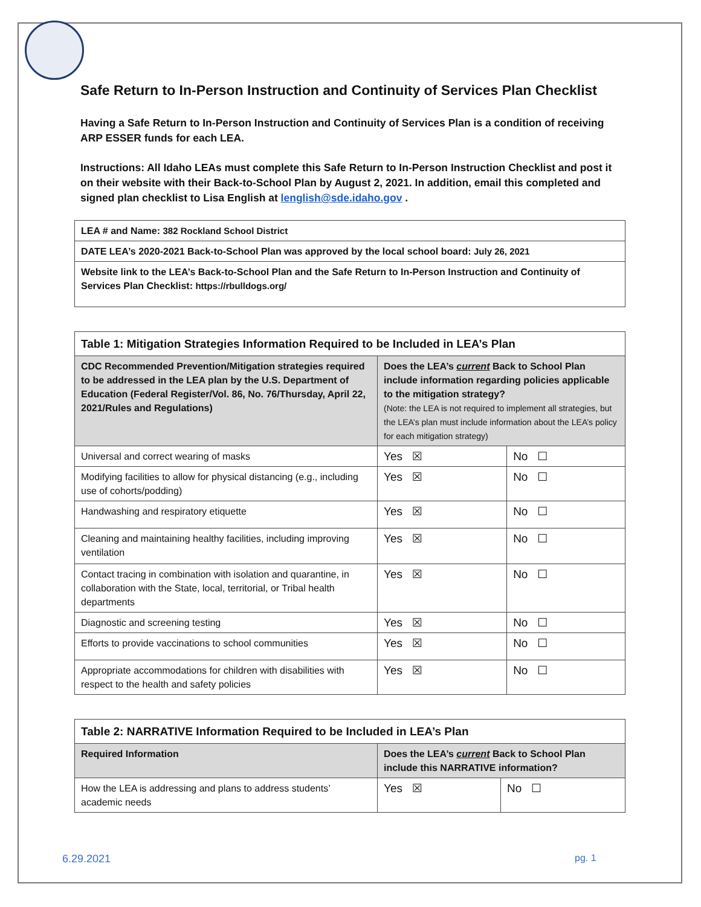Safe Return to In-Person Instruction and Continuity of Services Plan Checklist
Having a Safe Return to In-Person Instruction and Continuity of Services Plan is a condition of receiving ARP ESSER funds for each LEA.
Instructions: All Idaho LEAs must complete this Safe Return to In-Person Instruction Checklist and post it on their website with their Back-to-School Plan by August 2, 2021. In addition, email this completed and signed plan checklist to Lisa English at lenglish@sde.idaho.gov .
| LEA # and Name: 382 Rockland School District |
| DATE LEA’s 2020-2021 Back-to-School Plan was approved by the local school board: July 26, 2021 |
| Website link to the LEA’s Back-to-School Plan and the Safe Return to In-Person Instruction and Continuity of Services Plan Checklist: https://rbulldogs.org/ |
| Table 1: Mitigation Strategies Information Required to be Included in LEA’s Plan | | |
| --- | --- | --- |
| CDC Recommended Prevention/Mitigation strategies required to be addressed in the LEA plan by the U.S. Department of Education (Federal Register/Vol. 86, No. 76/Thursday, April 22, 2021/Rules and Regulations) | Does the LEA’s current Back to School Plan include information regarding policies applicable to the mitigation strategy? (Note: the LEA is not required to implement all strategies, but the LEA’s plan must include information about the LEA’s policy for each mitigation strategy) | |
| Universal and correct wearing of masks | Yes ☒ | No ☐ |
| Modifying facilities to allow for physical distancing (e.g., including use of cohorts/podding) | Yes ☒ | No ☐ |
| Handwashing and respiratory etiquette | Yes ☒ | No ☐ |
| Cleaning and maintaining healthy facilities, including improving ventilation | Yes ☒ | No ☐ |
| Contact tracing in combination with isolation and quarantine, in collaboration with the State, local, territorial, or Tribal health departments | Yes ☒ | No ☐ |
| Diagnostic and screening testing | Yes ☒ | No ☐ |
| Efforts to provide vaccinations to school communities | Yes ☒ | No ☐ |
| Appropriate accommodations for children with disabilities with respect to the health and safety policies | Yes ☒ | No ☐ |
| Table 2: NARRATIVE Information Required to be Included in LEA’s Plan | | |
| --- | --- | --- |
| Required Information | Does the LEA’s current Back to School Plan include this NARRATIVE information? | |
| How the LEA is addressing and plans to address students’ academic needs | Yes ☒ | No ☐ |
6.29.2021 pg. 1